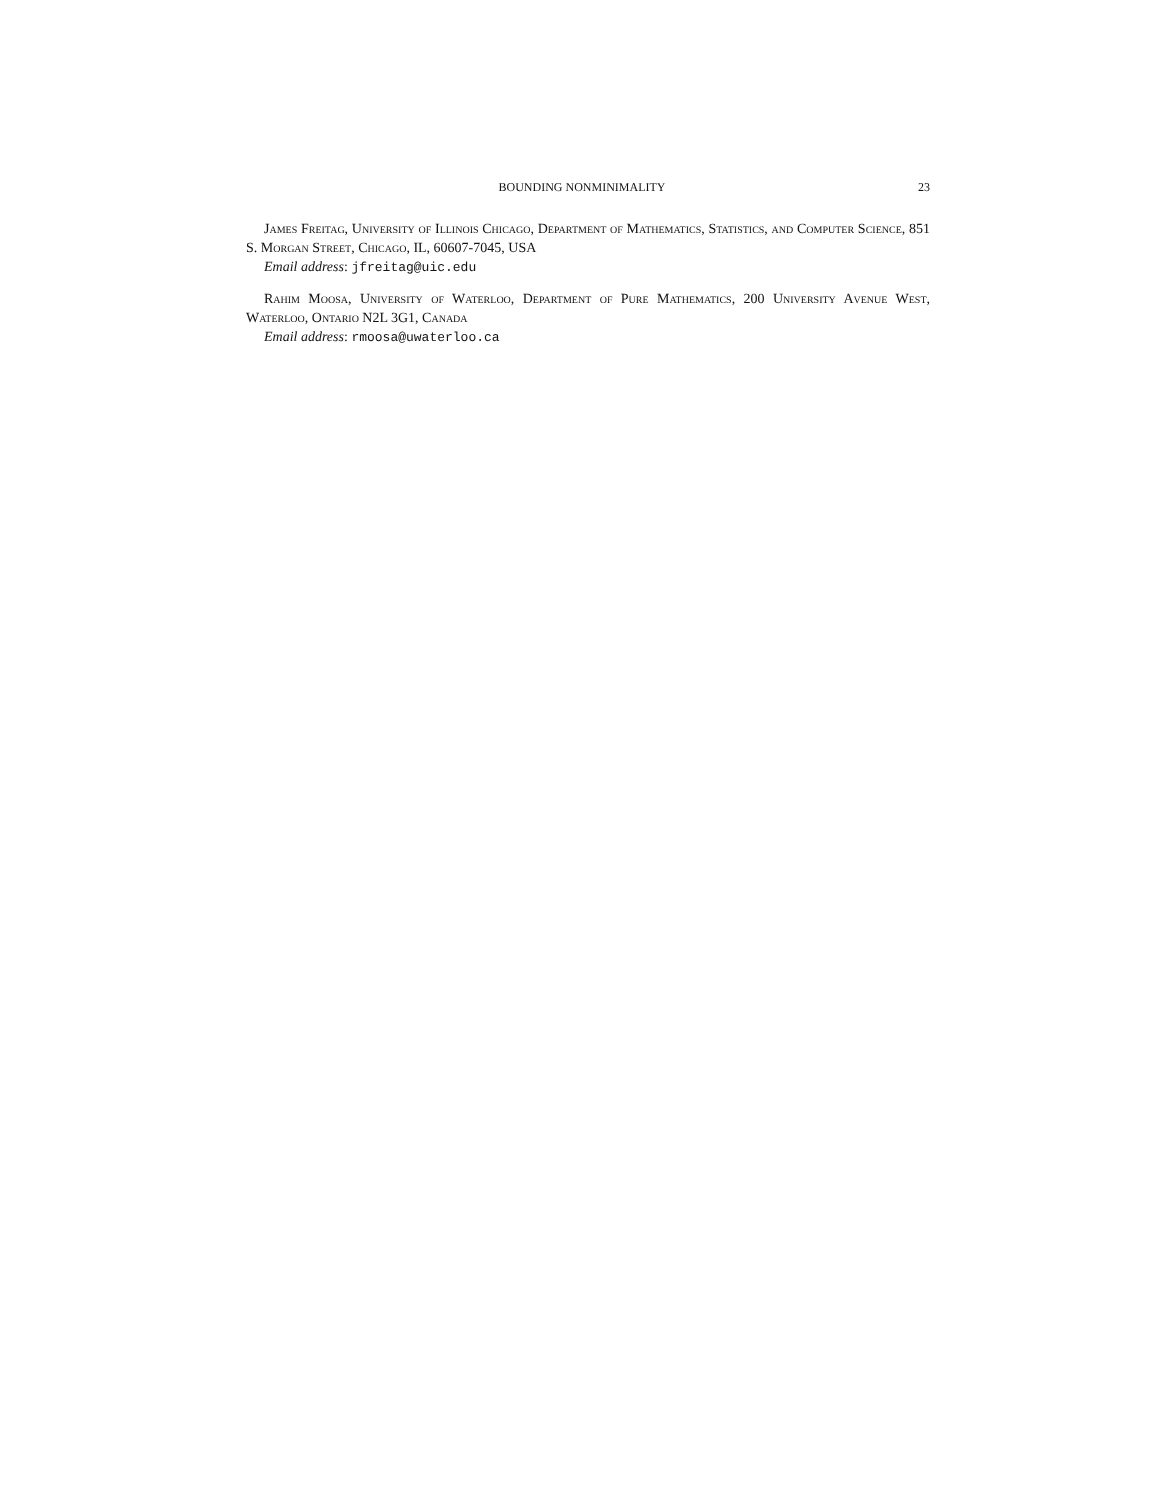BOUNDING NONMINIMALITY 23
James Freitag, University of Illinois Chicago, Department of Mathematics, Statistics, and Computer Science, 851 S. Morgan Street, Chicago, IL, 60607-7045, USA
Email address: jfreitag@uic.edu
Rahim Moosa, University of Waterloo, Department of Pure Mathematics, 200 University Avenue West, Waterloo, Ontario N2L 3G1, Canada
Email address: rmoosa@uwaterloo.ca